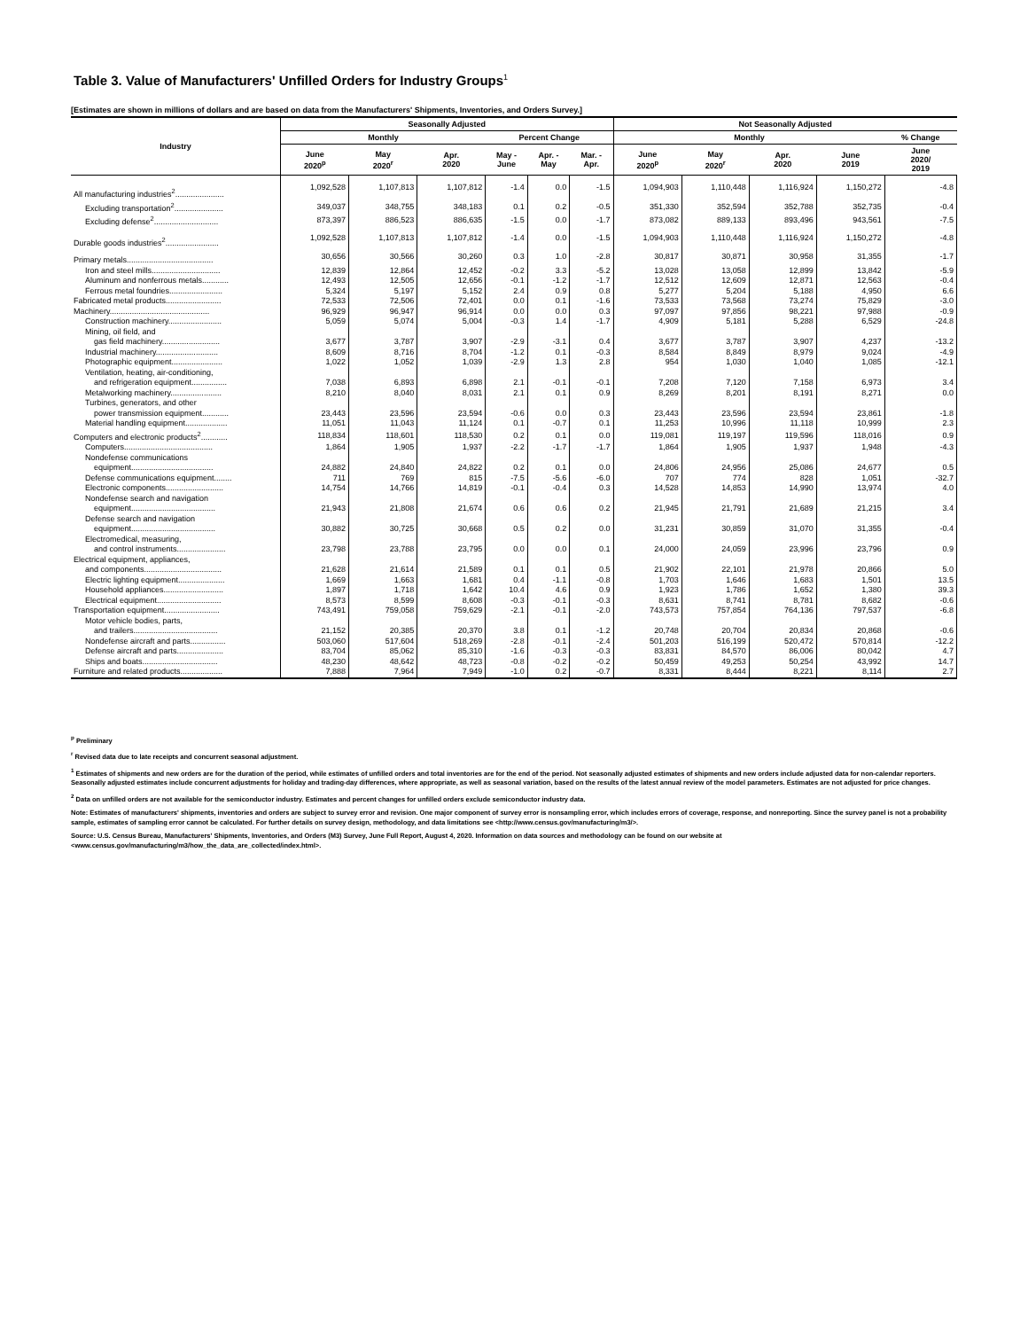Table 3. Value of Manufacturers' Unfilled Orders for Industry Groups<sup>1</sup>
[Estimates are shown in millions of dollars and are based on data from the Manufacturers' Shipments, Inventories, and Orders Survey.]
| Industry | Seasonally Adjusted | | | | | | Not Seasonally Adjusted | | | | |
| --- | --- | --- | --- | --- | --- | --- | --- | --- | --- | --- | --- |
| | Monthly | | | Percent Change | | | Monthly | | | | % Change |
| | June 2020<sup>p</sup> | May 2020<sup>r</sup> | Apr. 2020 | May - June | Apr. - May | Mar. - Apr. | June 2020<sup>p</sup> | May 2020<sup>r</sup> | Apr. 2020 | June 2019 | June 2020/ 2019 |
| All manufacturing industries<sup>2</sup>...................... | 1,092,528 | 1,107,813 | 1,107,812 | -1.4 | 0.0 | -1.5 | 1,094,903 | 1,110,448 | 1,116,924 | 1,150,272 | -4.8 |
| Excluding transportation<sup>2</sup>...................... | 349,037 | 348,755 | 348,183 | 0.1 | 0.2 | -0.5 | 351,330 | 352,594 | 352,788 | 352,735 | -0.4 |
| Excluding defense<sup>2</sup>............................. | 873,397 | 886,523 | 886,635 | -1.5 | 0.0 | -1.7 | 873,082 | 889,133 | 893,496 | 943,561 | -7.5 |
| Durable goods industries<sup>2</sup>........................ | 1,092,528 | 1,107,813 | 1,107,812 | -1.4 | 0.0 | -1.5 | 1,094,903 | 1,110,448 | 1,116,924 | 1,150,272 | -4.8 |
| Primary metals....................................... | 30,656 | 30,566 | 30,260 | 0.3 | 1.0 | -2.8 | 30,817 | 30,871 | 30,958 | 31,355 | -1.7 |
| Iron and steel mills............................... | 12,839 | 12,864 | 12,452 | -0.2 | 3.3 | -5.2 | 13,028 | 13,058 | 12,899 | 13,842 | -5.9 |
| Aluminum and nonferrous metals............ | 12,493 | 12,505 | 12,656 | -0.1 | -1.2 | -1.7 | 12,512 | 12,609 | 12,871 | 12,563 | -0.4 |
| Ferrous metal foundries........................ | 5,324 | 5,197 | 5,152 | 2.4 | 0.9 | 0.8 | 5,277 | 5,204 | 5,188 | 4,950 | 6.6 |
| Fabricated metal products......................... | 72,533 | 72,506 | 72,401 | 0.0 | 0.1 | -1.6 | 73,533 | 73,568 | 73,274 | 75,829 | -3.0 |
| Machinery............................................. | 96,929 | 96,947 | 96,914 | 0.0 | 0.0 | 0.3 | 97,097 | 97,856 | 98,221 | 97,988 | -0.9 |
| Construction machinery........................ | 5,059 | 5,074 | 5,004 | -0.3 | 1.4 | -1.7 | 4,909 | 5,181 | 5,288 | 6,529 | -24.8 |
| Mining, oil field, and | | | | | | | | | | | |
| gas field machinery.......................... | 3,677 | 3,787 | 3,907 | -2.9 | -3.1 | 0.4 | 3,677 | 3,787 | 3,907 | 4,237 | -13.2 |
| Industrial machinery............................ | 8,609 | 8,716 | 8,704 | -1.2 | 0.1 | -0.3 | 8,584 | 8,849 | 8,979 | 9,024 | -4.9 |
| Photographic equipment....................... | 1,022 | 1,052 | 1,039 | -2.9 | 1.3 | 2.8 | 954 | 1,030 | 1,040 | 1,085 | -12.1 |
| Ventilation, heating, air-conditioning, | | | | | | | | | | | |
| and refrigeration equipment................ | 7,038 | 6,893 | 6,898 | 2.1 | -0.1 | -0.1 | 7,208 | 7,120 | 7,158 | 6,973 | 3.4 |
| Metalworking machinery....................... | 8,210 | 8,040 | 8,031 | 2.1 | 0.1 | 0.9 | 8,269 | 8,201 | 8,191 | 8,271 | 0.0 |
| Turbines, generators, and other | | | | | | | | | | | |
| power transmission equipment............ | 23,443 | 23,596 | 23,594 | -0.6 | 0.0 | 0.3 | 23,443 | 23,596 | 23,594 | 23,861 | -1.8 |
| Material handling equipment................... | 11,051 | 11,043 | 11,124 | 0.1 | -0.7 | 0.1 | 11,253 | 10,996 | 11,118 | 10,999 | 2.3 |
| Computers and electronic products<sup>2</sup>............ | 118,834 | 118,601 | 118,530 | 0.2 | 0.1 | 0.0 | 119,081 | 119,197 | 119,596 | 118,016 | 0.9 |
| Computers........................................ | 1,864 | 1,905 | 1,937 | -2.2 | -1.7 | -1.7 | 1,864 | 1,905 | 1,937 | 1,948 | -4.3 |
| Nondefense communications | | | | | | | | | | | |
| equipment..................................... | 24,882 | 24,840 | 24,822 | 0.2 | 0.1 | 0.0 | 24,806 | 24,956 | 25,086 | 24,677 | 0.5 |
| Defense communications equipment........ | 711 | 769 | 815 | -7.5 | -5.6 | -6.0 | 707 | 774 | 828 | 1,051 | -32.7 |
| Electronic components.......................... | 14,754 | 14,766 | 14,819 | -0.1 | -0.4 | 0.3 | 14,528 | 14,853 | 14,990 | 13,974 | 4.0 |
| Nondefense search and navigation | | | | | | | | | | | |
| equipment...................................... | 21,943 | 21,808 | 21,674 | 0.6 | 0.6 | 0.2 | 21,945 | 21,791 | 21,689 | 21,215 | 3.4 |
| Defense search and navigation | | | | | | | | | | | |
| equipment...................................... | 30,882 | 30,725 | 30,668 | 0.5 | 0.2 | 0.0 | 31,231 | 30,859 | 31,070 | 31,355 | -0.4 |
| Electromedical, measuring, | | | | | | | | | | | |
| and control instruments...................... | 23,798 | 23,788 | 23,795 | 0.0 | 0.0 | 0.1 | 24,000 | 24,059 | 23,996 | 23,796 | 0.9 |
| Electrical equipment, appliances, | | | | | | | | | | | |
| and components................................... | 21,628 | 21,614 | 21,589 | 0.1 | 0.1 | 0.5 | 21,902 | 22,101 | 21,978 | 20,866 | 5.0 |
| Electric lighting equipment..................... | 1,669 | 1,663 | 1,681 | 0.4 | -1.1 | -0.8 | 1,703 | 1,646 | 1,683 | 1,501 | 13.5 |
| Household appliances........................... | 1,897 | 1,718 | 1,642 | 10.4 | 4.6 | 0.9 | 1,923 | 1,786 | 1,652 | 1,380 | 39.3 |
| Electrical equipment............................. | 8,573 | 8,599 | 8,608 | -0.3 | -0.1 | -0.3 | 8,631 | 8,741 | 8,781 | 8,682 | -0.6 |
| Transportation equipment......................... | 743,491 | 759,058 | 759,629 | -2.1 | -0.1 | -2.0 | 743,573 | 757,854 | 764,136 | 797,537 | -6.8 |
| Motor vehicle bodies, parts, | | | | | | | | | | | |
| and trailers...................................... | 21,152 | 20,385 | 20,370 | 3.8 | 0.1 | -1.2 | 20,748 | 20,704 | 20,834 | 20,868 | -0.6 |
| Nondefense aircraft and parts................ | 503,060 | 517,604 | 518,269 | -2.8 | -0.1 | -2.4 | 501,203 | 516,199 | 520,472 | 570,814 | -12.2 |
| Defense aircraft and parts..................... | 83,704 | 85,062 | 85,310 | -1.6 | -0.3 | -0.3 | 83,831 | 84,570 | 86,006 | 80,042 | 4.7 |
| Ships and boats.................................. | 48,230 | 48,642 | 48,723 | -0.8 | -0.2 | -0.2 | 50,459 | 49,253 | 50,254 | 43,992 | 14.7 |
| Furniture and related products................... | 7,888 | 7,964 | 7,949 | -1.0 | 0.2 | -0.7 | 8,331 | 8,444 | 8,221 | 8,114 | 2.7 |
<sup>p</sup> Preliminary
<sup>r</sup> Revised data due to late receipts and concurrent seasonal adjustment.
<sup>1</sup> Estimates of shipments and new orders are for the duration of the period, while estimates of unfilled orders and total inventories are for the end of the period. Not seasonally adjusted estimates of shipments and new orders include adjusted data for non-calendar reporters. Seasonally adjusted estimates include concurrent adjustments for holiday and trading-day differences, where appropriate, as well as seasonal variation, based on the results of the latest annual review of the model parameters. Estimates are not adjusted for price changes.
<sup>2</sup> Data on unfilled orders are not available for the semiconductor industry. Estimates and percent changes for unfilled orders exclude semiconductor industry data.
Note: Estimates of manufacturers' shipments, inventories and orders are subject to survey error and revision. One major component of survey error is nonsampling error, which includes errors of coverage, response, and nonreporting. Since the survey panel is not a probability sample, estimates of sampling error cannot be calculated. For further details on survey design, methodology, and data limitations see <http://www.census.gov/manufacturing/m3/>.
Source: U.S. Census Bureau, Manufacturers' Shipments, Inventories, and Orders (M3) Survey, June Full Report, August 4, 2020. Information on data sources and methodology can be found on our website at <www.census.gov/manufacturing/m3/how_the_data_are_collected/index.html>.